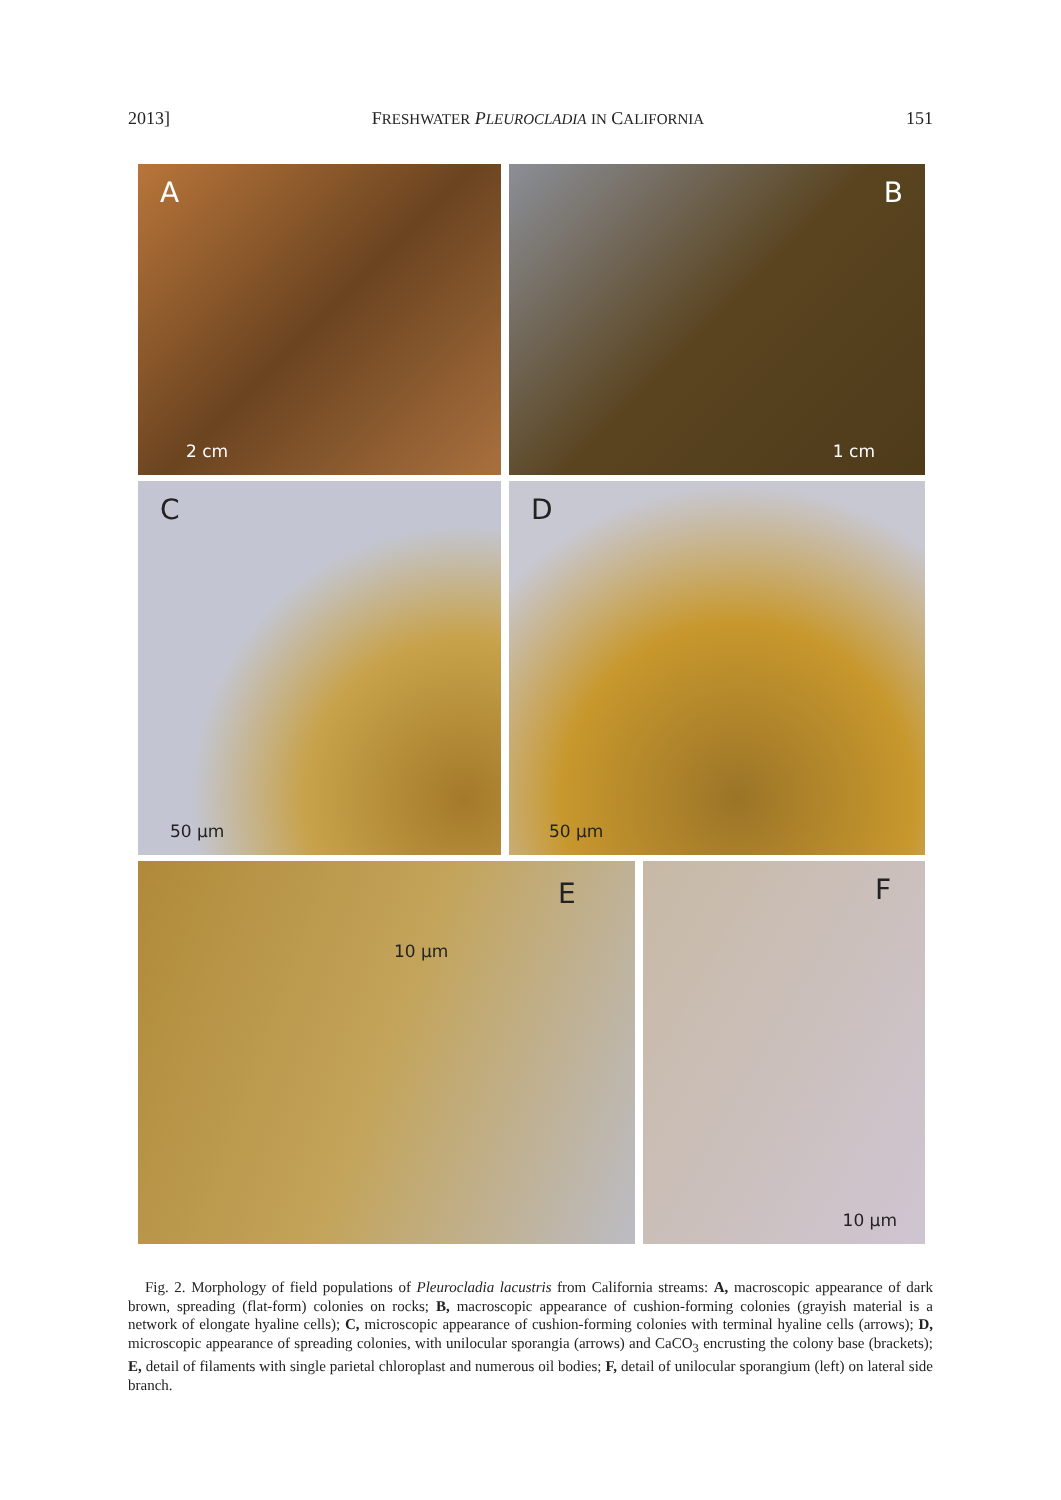2013] FRESHWATER PLEUROCLADIA IN CALIFORNIA 151
A
2 cm
B
1 cm
C
50 µm
D
50 µm
E
10 µm
F
10 µm
Fig. 2. Morphology of field populations of Pleurocladia lacustris from California streams: A, macroscopic appearance of dark brown, spreading (flat-form) colonies on rocks; B, macroscopic appearance of cushion-forming colonies (grayish material is a network of elongate hyaline cells); C, microscopic appearance of cushion-forming colonies with terminal hyaline cells (arrows); D, microscopic appearance of spreading colonies, with unilocular sporangia (arrows) and CaCO<sub>3</sub> encrusting the colony base (brackets); E, detail of filaments with single parietal chloroplast and numerous oil bodies; F, detail of unilocular sporangium (left) on lateral side branch.